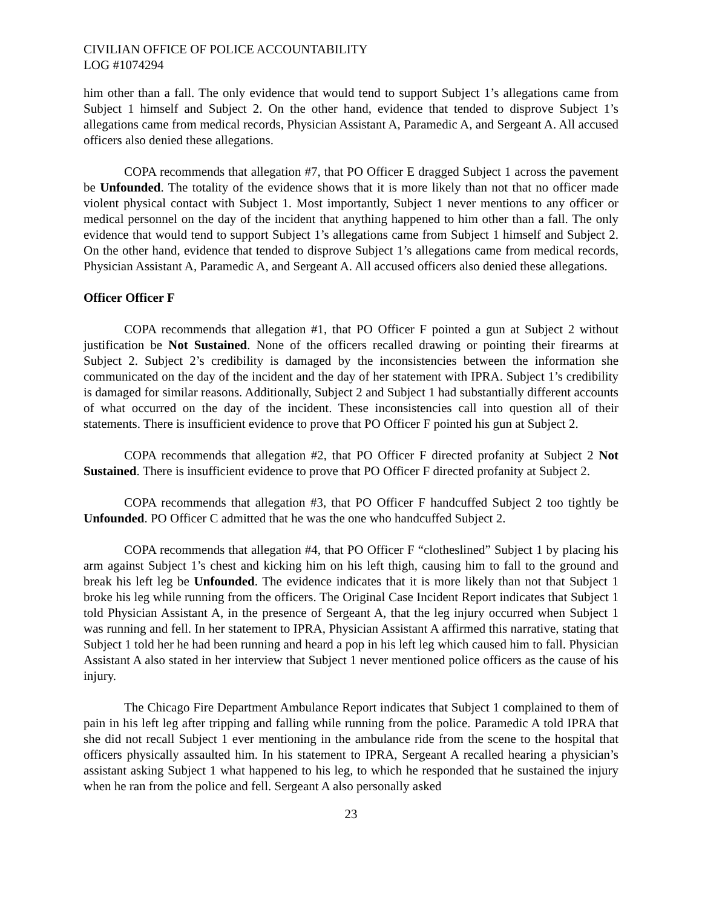CIVILIAN OFFICE OF POLICE ACCOUNTABILITY
LOG #1074294
him other than a fall. The only evidence that would tend to support Subject 1’s allegations came from Subject 1 himself and Subject 2. On the other hand, evidence that tended to disprove Subject 1’s allegations came from medical records, Physician Assistant A, Paramedic A, and Sergeant A. All accused officers also denied these allegations.
COPA recommends that allegation #7, that PO Officer E dragged Subject 1 across the pavement be Unfounded. The totality of the evidence shows that it is more likely than not that no officer made violent physical contact with Subject 1. Most importantly, Subject 1 never mentions to any officer or medical personnel on the day of the incident that anything happened to him other than a fall. The only evidence that would tend to support Subject 1’s allegations came from Subject 1 himself and Subject 2. On the other hand, evidence that tended to disprove Subject 1’s allegations came from medical records, Physician Assistant A, Paramedic A, and Sergeant A. All accused officers also denied these allegations.
Officer Officer F
COPA recommends that allegation #1, that PO Officer F pointed a gun at Subject 2 without justification be Not Sustained. None of the officers recalled drawing or pointing their firearms at Subject 2. Subject 2’s credibility is damaged by the inconsistencies between the information she communicated on the day of the incident and the day of her statement with IPRA. Subject 1’s credibility is damaged for similar reasons. Additionally, Subject 2 and Subject 1 had substantially different accounts of what occurred on the day of the incident. These inconsistencies call into question all of their statements. There is insufficient evidence to prove that PO Officer F pointed his gun at Subject 2.
COPA recommends that allegation #2, that PO Officer F directed profanity at Subject 2 Not Sustained. There is insufficient evidence to prove that PO Officer F directed profanity at Subject 2.
COPA recommends that allegation #3, that PO Officer F handcuffed Subject 2 too tightly be Unfounded. PO Officer C admitted that he was the one who handcuffed Subject 2.
COPA recommends that allegation #4, that PO Officer F “clotheslined” Subject 1 by placing his arm against Subject 1’s chest and kicking him on his left thigh, causing him to fall to the ground and break his left leg be Unfounded. The evidence indicates that it is more likely than not that Subject 1 broke his leg while running from the officers. The Original Case Incident Report indicates that Subject 1 told Physician Assistant A, in the presence of Sergeant A, that the leg injury occurred when Subject 1 was running and fell. In her statement to IPRA, Physician Assistant A affirmed this narrative, stating that Subject 1 told her he had been running and heard a pop in his left leg which caused him to fall. Physician Assistant A also stated in her interview that Subject 1 never mentioned police officers as the cause of his injury.
The Chicago Fire Department Ambulance Report indicates that Subject 1 complained to them of pain in his left leg after tripping and falling while running from the police. Paramedic A told IPRA that she did not recall Subject 1 ever mentioning in the ambulance ride from the scene to the hospital that officers physically assaulted him. In his statement to IPRA, Sergeant A recalled hearing a physician’s assistant asking Subject 1 what happened to his leg, to which he responded that he sustained the injury when he ran from the police and fell. Sergeant A also personally asked
23